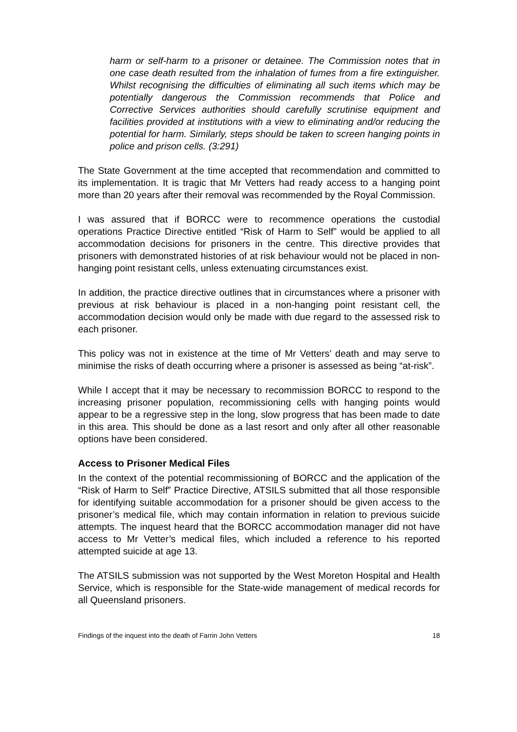harm or self-harm to a prisoner or detainee. The Commission notes that in one case death resulted from the inhalation of fumes from a fire extinguisher. Whilst recognising the difficulties of eliminating all such items which may be potentially dangerous the Commission recommends that Police and Corrective Services authorities should carefully scrutinise equipment and facilities provided at institutions with a view to eliminating and/or reducing the potential for harm. Similarly, steps should be taken to screen hanging points in police and prison cells. (3:291)
The State Government at the time accepted that recommendation and committed to its implementation. It is tragic that Mr Vetters had ready access to a hanging point more than 20 years after their removal was recommended by the Royal Commission.
I was assured that if BORCC were to recommence operations the custodial operations Practice Directive entitled “Risk of Harm to Self” would be applied to all accommodation decisions for prisoners in the centre. This directive provides that prisoners with demonstrated histories of at risk behaviour would not be placed in non-hanging point resistant cells, unless extenuating circumstances exist.
In addition, the practice directive outlines that in circumstances where a prisoner with previous at risk behaviour is placed in a non-hanging point resistant cell, the accommodation decision would only be made with due regard to the assessed risk to each prisoner.
This policy was not in existence at the time of Mr Vetters’ death and may serve to minimise the risks of death occurring where a prisoner is assessed as being “at-risk”.
While I accept that it may be necessary to recommission BORCC to respond to the increasing prisoner population, recommissioning cells with hanging points would appear to be a regressive step in the long, slow progress that has been made to date in this area. This should be done as a last resort and only after all other reasonable options have been considered.
Access to Prisoner Medical Files
In the context of the potential recommissioning of BORCC and the application of the “Risk of Harm to Self” Practice Directive, ATSILS submitted that all those responsible for identifying suitable accommodation for a prisoner should be given access to the prisoner’s medical file, which may contain information in relation to previous suicide attempts. The inquest heard that the BORCC accommodation manager did not have access to Mr Vetter’s medical files, which included a reference to his reported attempted suicide at age 13.
The ATSILS submission was not supported by the West Moreton Hospital and Health Service, which is responsible for the State-wide management of medical records for all Queensland prisoners.
Findings of the inquest into the death of Farrin John Vetters 18